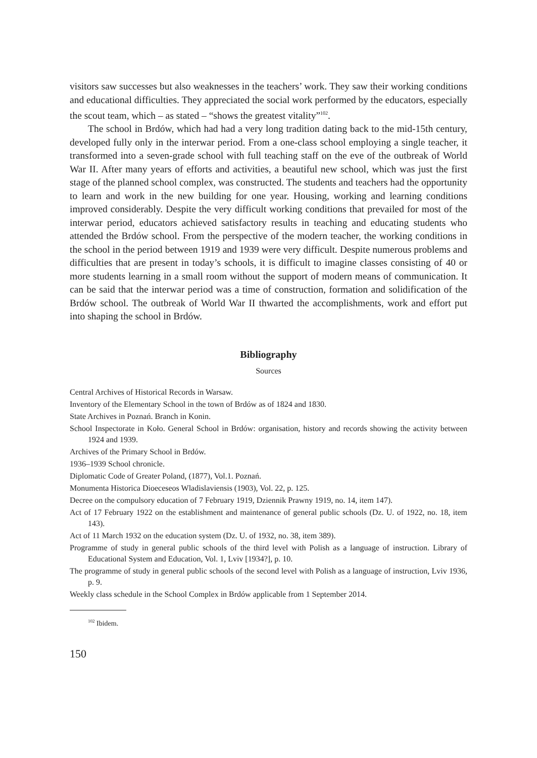visitors saw successes but also weaknesses in the teachers’ work. They saw their working conditions and educational difficulties. They appreciated the social work performed by the educators, especially the scout team, which – as stated – “shows the greatest vitality”<sup>102</sup>.
The school in Brdów, which had had a very long tradition dating back to the mid-15th century, developed fully only in the interwar period. From a one-class school employing a single teacher, it transformed into a seven-grade school with full teaching staff on the eve of the outbreak of World War II. After many years of efforts and activities, a beautiful new school, which was just the first stage of the planned school complex, was constructed. The students and teachers had the opportunity to learn and work in the new building for one year. Housing, working and learning conditions improved considerably. Despite the very difficult working conditions that prevailed for most of the interwar period, educators achieved satisfactory results in teaching and educating students who attended the Brdów school. From the perspective of the modern teacher, the working conditions in the school in the period between 1919 and 1939 were very difficult. Despite numerous problems and difficulties that are present in today’s schools, it is difficult to imagine classes consisting of 40 or more students learning in a small room without the support of modern means of communication. It can be said that the interwar period was a time of construction, formation and solidification of the Brdów school. The outbreak of World War II thwarted the accomplishments, work and effort put into shaping the school in Brdów.
Bibliography
Sources
Central Archives of Historical Records in Warsaw.
Inventory of the Elementary School in the town of Brdów as of 1824 and 1830.
State Archives in Poznań. Branch in Konin.
School Inspectorate in Koło. General School in Brdów: organisation, history and records showing the activity between 1924 and 1939.
Archives of the Primary School in Brdów.
1936–1939 School chronicle.
Diplomatic Code of Greater Poland, (1877), Vol.1. Poznań.
Monumenta Historica Dioeceseos Wladislaviensis (1903), Vol. 22, p. 125.
Decree on the compulsory education of 7 February 1919, Dziennik Prawny 1919, no. 14, item 147).
Act of 17 February 1922 on the establishment and maintenance of general public schools (Dz. U. of 1922, no. 18, item 143).
Act of 11 March 1932 on the education system (Dz. U. of 1932, no. 38, item 389).
Programme of study in general public schools of the third level with Polish as a language of instruction. Library of Educational System and Education, Vol. 1, Lviv [1934?], p. 10.
The programme of study in general public schools of the second level with Polish as a language of instruction, Lviv 1936, p. 9.
Weekly class schedule in the School Complex in Brdów applicable from 1 September 2014.
<sup>102</sup> Ibidem.
150